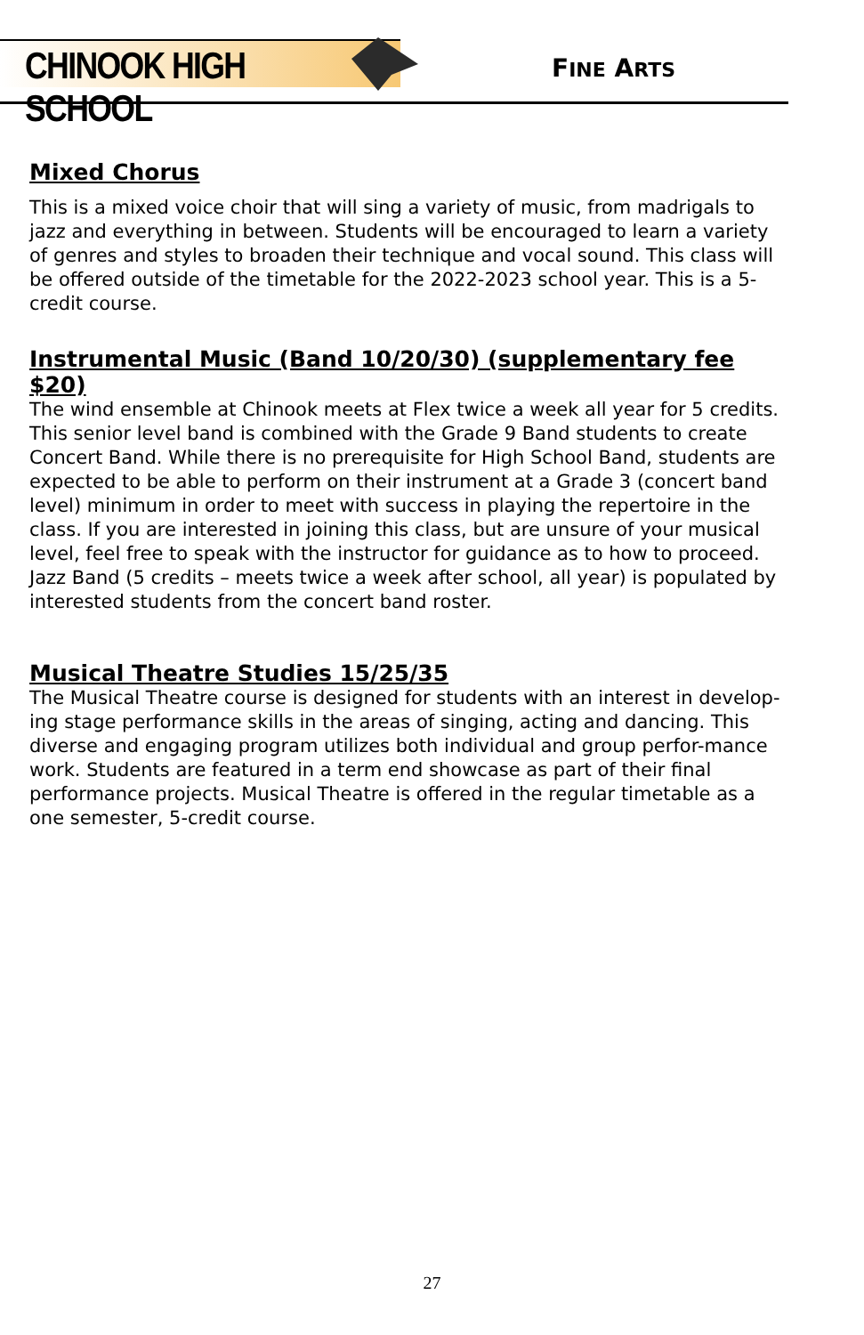CHINOOK HIGH SCHOOL
FINE ARTS
Mixed Chorus
This is a mixed voice choir that will sing a variety of music, from madrigals to jazz and everything in between. Students will be encouraged to learn a variety of genres and styles to broaden their technique and vocal sound. This class will be offered outside of the timetable for the 2022-2023 school year. This is a 5-credit course.
Instrumental Music (Band 10/20/30) (supplementary fee $20)
The wind ensemble at Chinook meets at Flex twice a week all year for 5 credits. This senior level band is combined with the Grade 9 Band students to create Concert Band. While there is no prerequisite for High School Band, students are expected to be able to perform on their instrument at a Grade 3 (concert band level) minimum in order to meet with success in playing the repertoire in the class. If you are interested in joining this class, but are unsure of your musical level, feel free to speak with the instructor for guidance as to how to proceed. Jazz Band (5 credits – meets twice a week after school, all year) is populated by interested students from the concert band roster.
Musical Theatre Studies 15/25/35
The Musical Theatre course is designed for students with an interest in develop-ing stage performance skills in the areas of singing, acting and dancing. This diverse and engaging program utilizes both individual and group perfor-mance work. Students are featured in a term end showcase as part of their final performance projects. Musical Theatre is offered in the regular timetable as a one semester, 5-credit course.
27